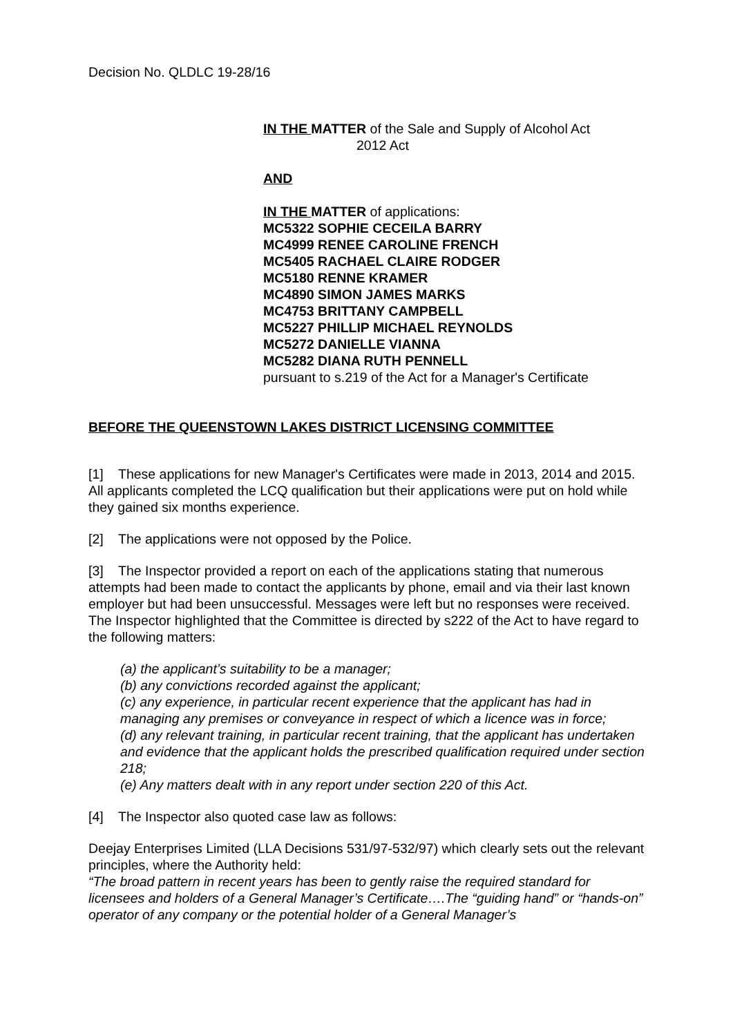Decision No. QLDLC 19-28/16
IN THE MATTER of the Sale and Supply of Alcohol Act
2012 Act
AND
IN THE MATTER of applications:
MC5322 SOPHIE CECEILA BARRY
MC4999 RENEE CAROLINE FRENCH
MC5405 RACHAEL CLAIRE RODGER
MC5180 RENNE KRAMER
MC4890 SIMON JAMES MARKS
MC4753 BRITTANY CAMPBELL
MC5227 PHILLIP MICHAEL REYNOLDS
MC5272 DANIELLE VIANNA
MC5282 DIANA RUTH PENNELL
pursuant to s.219 of the Act for a Manager's Certificate
BEFORE THE QUEENSTOWN LAKES DISTRICT LICENSING COMMITTEE
[1] These applications for new Manager's Certificates were made in 2013, 2014 and 2015. All applicants completed the LCQ qualification but their applications were put on hold while they gained six months experience.
[2] The applications were not opposed by the Police.
[3] The Inspector provided a report on each of the applications stating that numerous attempts had been made to contact the applicants by phone, email and via their last known employer but had been unsuccessful. Messages were left but no responses were received. The Inspector highlighted that the Committee is directed by s222 of the Act to have regard to the following matters:
(a) the applicant’s suitability to be a manager;
(b) any convictions recorded against the applicant;
(c) any experience, in particular recent experience that the applicant has had in managing any premises or conveyance in respect of which a licence was in force;
(d) any relevant training, in particular recent training, that the applicant has undertaken and evidence that the applicant holds the prescribed qualification required under section 218;
(e) Any matters dealt with in any report under section 220 of this Act.
[4] The Inspector also quoted case law as follows:
Deejay Enterprises Limited (LLA Decisions 531/97-532/97) which clearly sets out the relevant principles, where the Authority held:
“The broad pattern in recent years has been to gently raise the required standard for licensees and holders of a General Manager’s Certificate….The “guiding hand” or “hands-on” operator of any company or the potential holder of a General Manager’s